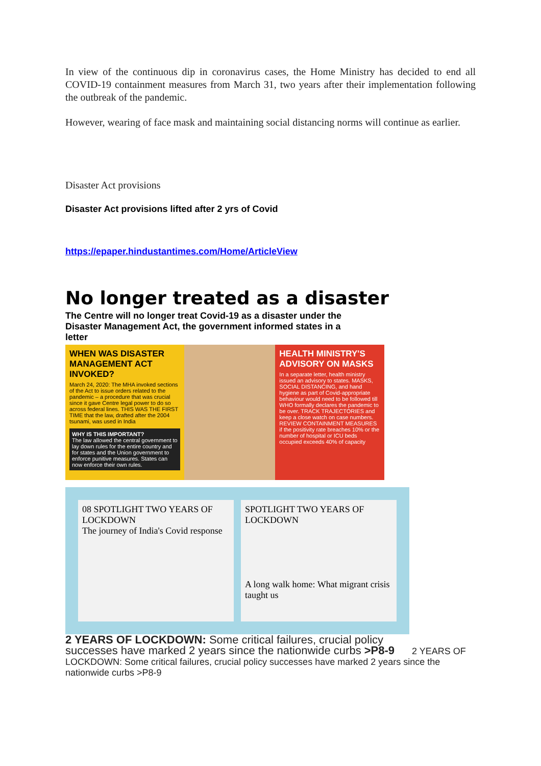In view of the continuous dip in coronavirus cases, the Home Ministry has decided to end all COVID-19 containment measures from March 31, two years after their implementation following the outbreak of the pandemic.
However, wearing of face mask and maintaining social distancing norms will continue as earlier.
Disaster Act provisions
Disaster Act provisions lifted after 2 yrs of Covid
https://epaper.hindustantimes.com/Home/ArticleView
No longer treated as a disaster
The Centre will no longer treat Covid-19 as a disaster under the Disaster Management Act, the government informed states in a letter
WHEN WAS DISASTER MANAGEMENT ACT INVOKED?
March 24, 2020: The MHA invoked sections of the Act to issue orders related to the pandemic – a procedure that was crucial since it gave Centre legal power to do so across federal lines. THIS WAS THE FIRST TIME that the law, drafted after the 2004 tsunami, was used in India
WHY IS THIS IMPORTANT?
The law allowed the central government to lay down rules for the entire country and for states and the Union government to enforce punitive measures. States can now enforce their own rules.
HEALTH MINISTRY'S ADVISORY ON MASKS
In a separate letter, health ministry issued an advisory to states. MASKS, SOCIAL DISTANCING, and hand hygiene as part of Covid-appropriate behaviour would need to be followed till WHO formally declares the pandemic to be over. TRACK TRAJECTORIES and keep a close watch on case numbers. REVIEW CONTAINMENT MEASURES if the positivity rate breaches 10% or the number of hospital or ICU beds occupied exceeds 40% of capacity
08 SPOTLIGHT TWO YEARS OF LOCKDOWN
The journey of India's Covid response
SPOTLIGHT TWO YEARS OF LOCKDOWN
A long walk home: What migrant crisis taught us
2 YEARS OF LOCKDOWN: Some critical failures, crucial policy successes have marked 2 years since the nationwide curbs >P8-9 2 YEARS OF LOCKDOWN: Some critical failures, crucial policy successes have marked 2 years since the nationwide curbs >P8-9